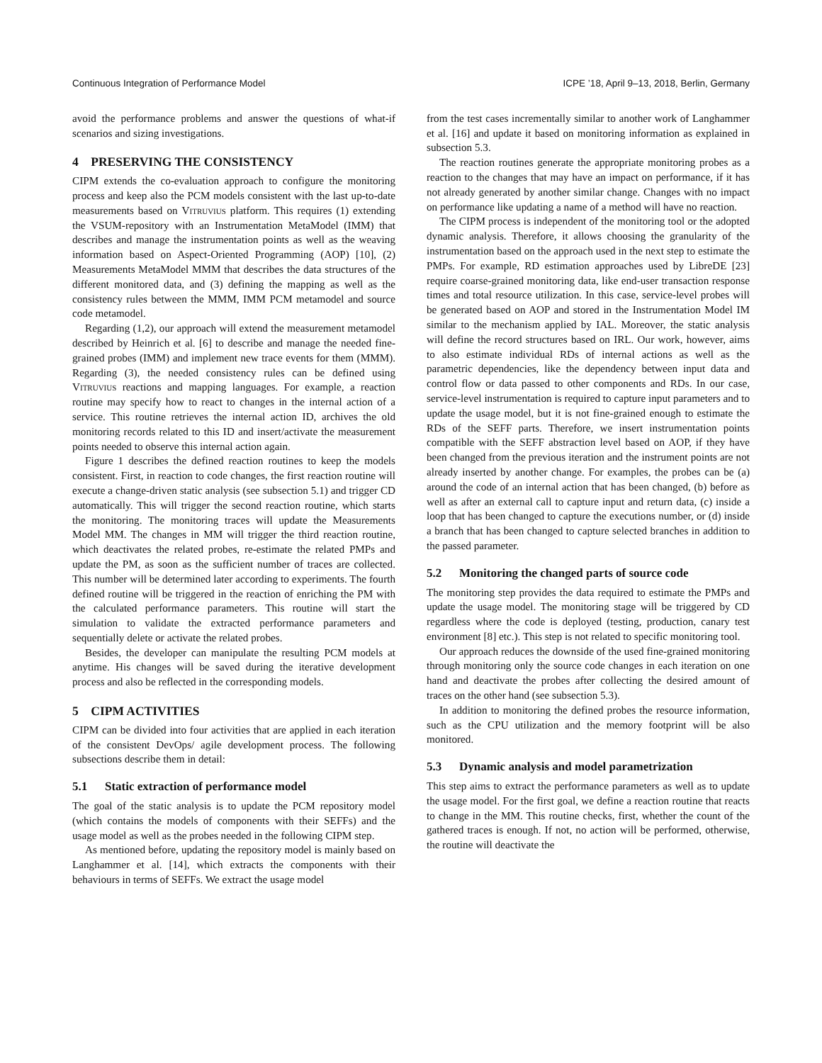Continuous Integration of Performance Model ICPE ’18, April 9–13, 2018, Berlin, Germany
avoid the performance problems and answer the questions of what-if scenarios and sizing investigations.
4 PRESERVING THE CONSISTENCY
CIPM extends the co-evaluation approach to configure the monitoring process and keep also the PCM models consistent with the last up-to-date measurements based on Vitruvius platform. This requires (1) extending the VSUM-repository with an Instrumentation MetaModel (IMM) that describes and manage the instrumentation points as well as the weaving information based on Aspect-Oriented Programming (AOP) [10], (2) Measurements MetaModel MMM that describes the data structures of the different monitored data, and (3) defining the mapping as well as the consistency rules between the MMM, IMM PCM metamodel and source code metamodel.
Regarding (1,2), our approach will extend the measurement metamodel described by Heinrich et al. [6] to describe and manage the needed fine-grained probes (IMM) and implement new trace events for them (MMM). Regarding (3), the needed consistency rules can be defined using Vitruvius reactions and mapping languages. For example, a reaction routine may specify how to react to changes in the internal action of a service. This routine retrieves the internal action ID, archives the old monitoring records related to this ID and insert/activate the measurement points needed to observe this internal action again.
Figure 1 describes the defined reaction routines to keep the models consistent. First, in reaction to code changes, the first reaction routine will execute a change-driven static analysis (see subsection 5.1) and trigger CD automatically. This will trigger the second reaction routine, which starts the monitoring. The monitoring traces will update the Measurements Model MM. The changes in MM will trigger the third reaction routine, which deactivates the related probes, re-estimate the related PMPs and update the PM, as soon as the sufficient number of traces are collected. This number will be determined later according to experiments. The fourth defined routine will be triggered in the reaction of enriching the PM with the calculated performance parameters. This routine will start the simulation to validate the extracted performance parameters and sequentially delete or activate the related probes.
Besides, the developer can manipulate the resulting PCM models at anytime. His changes will be saved during the iterative development process and also be reflected in the corresponding models.
5 CIPM ACTIVITIES
CIPM can be divided into four activities that are applied in each iteration of the consistent DevOps/ agile development process. The following subsections describe them in detail:
5.1 Static extraction of performance model
The goal of the static analysis is to update the PCM repository model (which contains the models of components with their SEFFs) and the usage model as well as the probes needed in the following CIPM step.
As mentioned before, updating the repository model is mainly based on Langhammer et al. [14], which extracts the components with their behaviours in terms of SEFFs. We extract the usage model
from the test cases incrementally similar to another work of Langhammer et al. [16] and update it based on monitoring information as explained in subsection 5.3.
The reaction routines generate the appropriate monitoring probes as a reaction to the changes that may have an impact on performance, if it has not already generated by another similar change. Changes with no impact on performance like updating a name of a method will have no reaction.
The CIPM process is independent of the monitoring tool or the adopted dynamic analysis. Therefore, it allows choosing the granularity of the instrumentation based on the approach used in the next step to estimate the PMPs. For example, RD estimation approaches used by LibreDE [23] require coarse-grained monitoring data, like end-user transaction response times and total resource utilization. In this case, service-level probes will be generated based on AOP and stored in the Instrumentation Model IM similar to the mechanism applied by IAL. Moreover, the static analysis will define the record structures based on IRL. Our work, however, aims to also estimate individual RDs of internal actions as well as the parametric dependencies, like the dependency between input data and control flow or data passed to other components and RDs. In our case, service-level instrumentation is required to capture input parameters and to update the usage model, but it is not fine-grained enough to estimate the RDs of the SEFF parts. Therefore, we insert instrumentation points compatible with the SEFF abstraction level based on AOP, if they have been changed from the previous iteration and the instrument points are not already inserted by another change. For examples, the probes can be (a) around the code of an internal action that has been changed, (b) before as well as after an external call to capture input and return data, (c) inside a loop that has been changed to capture the executions number, or (d) inside a branch that has been changed to capture selected branches in addition to the passed parameter.
5.2 Monitoring the changed parts of source code
The monitoring step provides the data required to estimate the PMPs and update the usage model. The monitoring stage will be triggered by CD regardless where the code is deployed (testing, production, canary test environment [8] etc.). This step is not related to specific monitoring tool.
Our approach reduces the downside of the used fine-grained monitoring through monitoring only the source code changes in each iteration on one hand and deactivate the probes after collecting the desired amount of traces on the other hand (see subsection 5.3).
In addition to monitoring the defined probes the resource information, such as the CPU utilization and the memory footprint will be also monitored.
5.3 Dynamic analysis and model parametrization
This step aims to extract the performance parameters as well as to update the usage model. For the first goal, we define a reaction routine that reacts to change in the MM. This routine checks, first, whether the count of the gathered traces is enough. If not, no action will be performed, otherwise, the routine will deactivate the